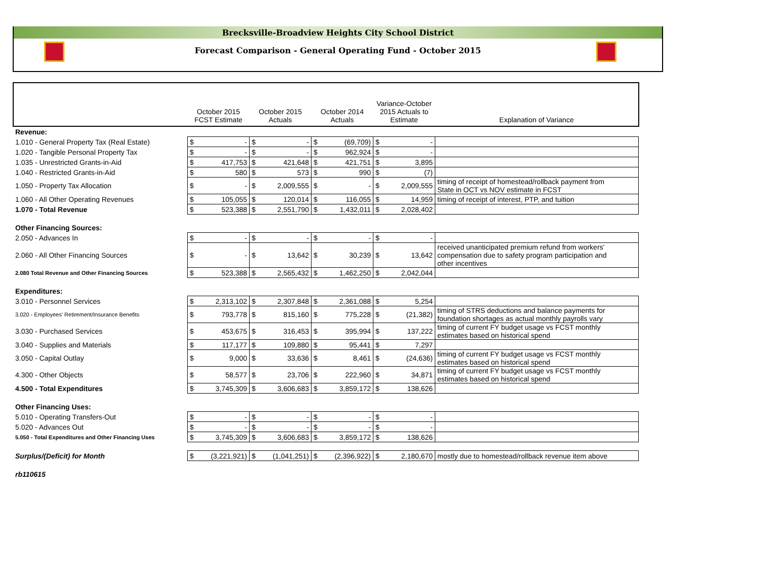Brecksville-Broadview Heights City School District
Forecast Comparison - General Operating Fund - October 2015
| | October 2015 FCST Estimate | | October 2015 Actuals | | October 2014 Actuals | | Variance-October 2015 Actuals to Estimate | | Explanation of Variance |
| --- | --- | --- | --- | --- | --- | --- | --- | --- | --- |
| Revenue: | | | | | | | | | |
| 1.010 - General Property Tax (Real Estate) | $ | - | $ | - | $ | (69,709) | $ | - | |
| 1.020 - Tangible Personal Property Tax | $ | - | $ | - | $ | 962,924 | $ | - | |
| 1.035 - Unrestricted Grants-in-Aid | $ | 417,753 | $ | 421,648 | $ | 421,751 | $ | 3,895 | |
| 1.040 - Restricted Grants-in-Aid | $ | 580 | $ | 573 | $ | 990 | $ | (7) | |
| 1.050 - Property Tax Allocation | $ | - | $ | 2,009,555 | $ | - | $ | 2,009,555 | timing of receipt of homestead/rollback payment from State in OCT vs NOV estimate in FCST |
| 1.060 - All Other Operating Revenues | $ | 105,055 | $ | 120,014 | $ | 116,055 | $ | 14,959 | timing of receipt of interest, PTP, and tuition |
| 1.070 - Total Revenue | $ | 523,388 | $ | 2,551,790 | $ | 1,432,011 | $ | 2,028,402 | |
| Other Financing Sources: | | | | | | | | | |
| 2.050 - Advances In | $ | - | $ | - | $ | - | $ | - | |
| 2.060 - All Other Financing Sources | $ | - | $ | 13,642 | $ | 30,239 | $ | 13,642 | received unanticipated premium refund from workers' compensation due to safety program participation and other incentives |
| 2.080 Total Revenue and Other Financing Sources | $ | 523,388 | $ | 2,565,432 | $ | 1,462,250 | $ | 2,042,044 | |
| Expenditures: | | | | | | | | | |
| 3.010 - Personnel Services | $ | 2,313,102 | $ | 2,307,848 | $ | 2,361,088 | $ | 5,254 | |
| 3.020 - Employees' Retirement/Insurance Benefits | $ | 793,778 | $ | 815,160 | $ | 775,228 | $ | (21,382) | timing of STRS deductions and balance payments for foundation shortages as actual monthly payrolls vary |
| 3.030 - Purchased Services | $ | 453,675 | $ | 316,453 | $ | 395,994 | $ | 137,222 | timing of current FY budget usage vs FCST monthly estimates based on historical spend |
| 3.040 - Supplies and Materials | $ | 117,177 | $ | 109,880 | $ | 95,441 | $ | 7,297 | |
| 3.050 - Capital Outlay | $ | 9,000 | $ | 33,636 | $ | 8,461 | $ | (24,636) | timing of current FY budget usage vs FCST monthly estimates based on historical spend |
| 4.300 - Other Objects | $ | 58,577 | $ | 23,706 | $ | 222,960 | $ | 34,871 | timing of current FY budget usage vs FCST monthly estimates based on historical spend |
| 4.500 - Total Expenditures | $ | 3,745,309 | $ | 3,606,683 | $ | 3,859,172 | $ | 138,626 | |
| Other Financing Uses: | | | | | | | | | |
| 5.010 - Operating Transfers-Out | $ | - | $ | - | $ | - | $ | - | |
| 5.020 - Advances Out | $ | - | $ | - | $ | - | $ | - | |
| 5.050 - Total Expenditures and Other Financing Uses | $ | 3,745,309 | $ | 3,606,683 | $ | 3,859,172 | $ | 138,626 | |
| Surplus/(Deficit) for Month | $ | (3,221,921) | $ | (1,041,251) | $ | (2,396,922) | $ | 2,180,670 | mostly due to homestead/rollback revenue item above |
| rb110615 | | | | | | | | | |